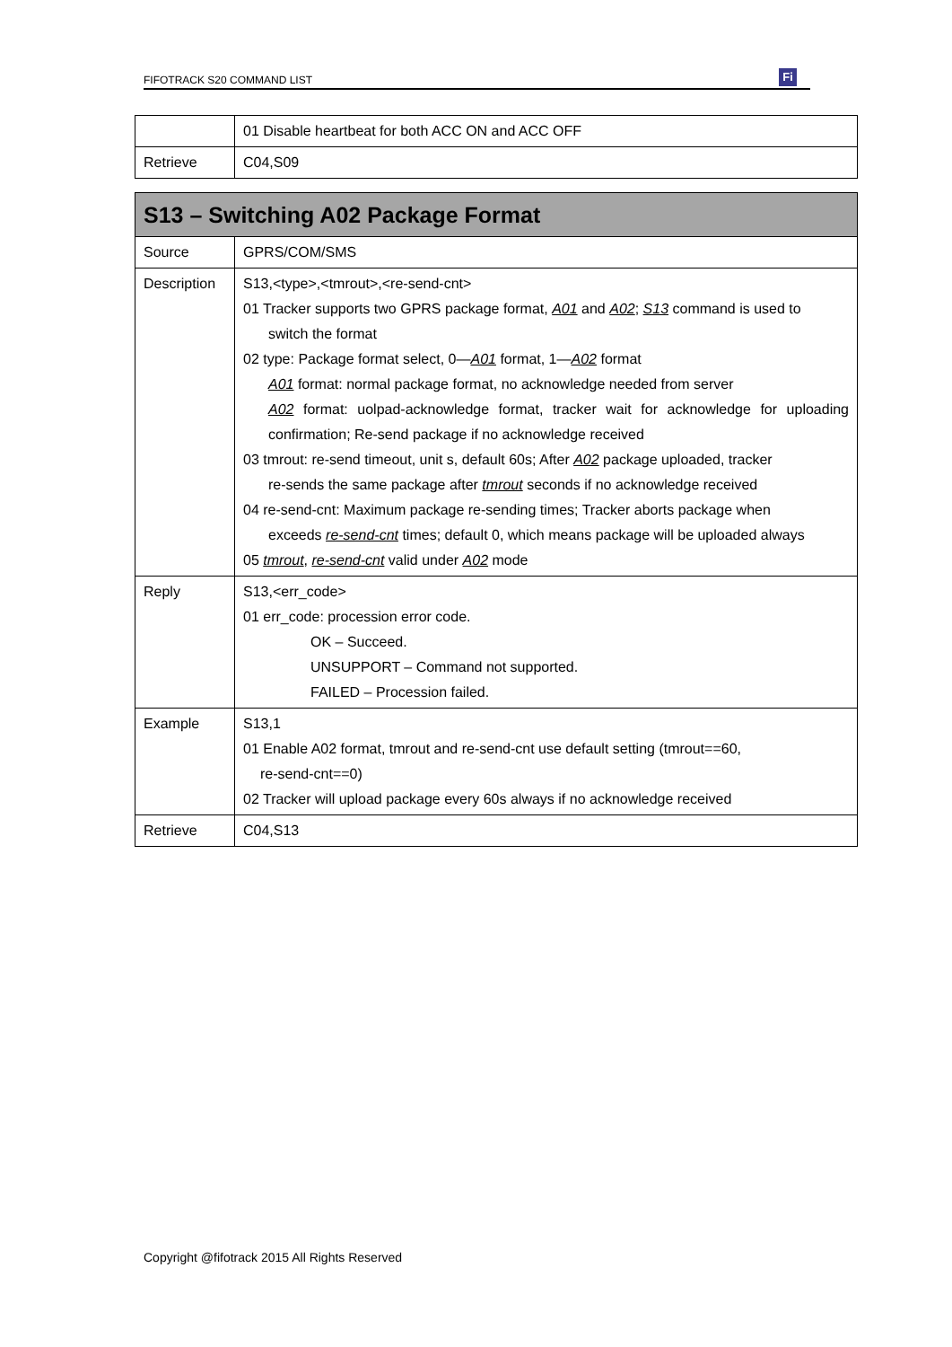FIFOTRACK S20 COMMAND LIST Fi
| | 01 Disable heartbeat for both ACC ON and ACC OFF |
| Retrieve | C04,S09 |
| S13 – Switching A02 Package Format | |
| Source | GPRS/COM/SMS |
| Description | S13,<type>,<tmrout>,<re-send-cnt> 01 Tracker supports two GPRS package format, A01 and A02 ; S13 command is used to switch the format 02 type: Package format select, 0— A01 format, 1— A02 format A01 format: normal package format, no acknowledge needed from server A02 format: uolpad-acknowledge format, tracker wait for acknowledge for uploading confirmation; Re-send package if no acknowledge received 03 tmrout: re-send timeout, unit s, default 60s; After A02 package uploaded, tracker re-sends the same package after tmrout seconds if no acknowledge received 04 re-send-cnt: Maximum package re-sending times; Tracker aborts package when exceeds re-send-cnt times; default 0, which means package will be uploaded always 05 tmrout , re-send-cnt valid under A02 mode |
| Reply | S13,<err_code> 01 err_code: procession error code. OK – Succeed. UNSUPPORT – Command not supported. FAILED – Procession failed. |
| Example | S13,1 01 Enable A02 format, tmrout and re-send-cnt use default setting (tmrout==60, re-send-cnt==0) 02 Tracker will upload package every 60s always if no acknowledge received |
| Retrieve | C04,S13 |
Copyright @fifotrack 2015 All Rights Reserved